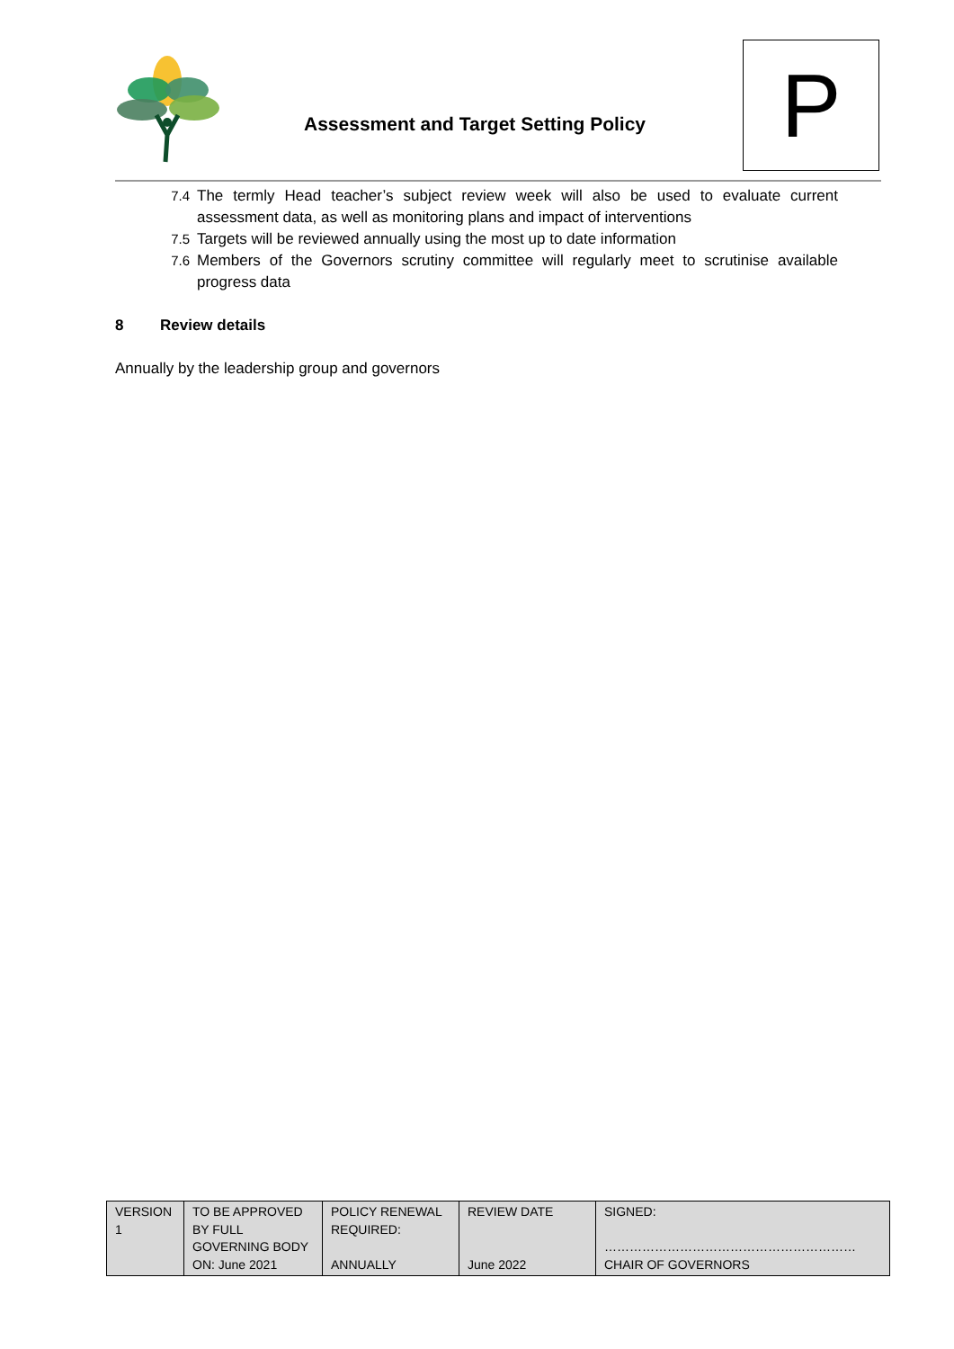Assessment and Target Setting Policy
P
7.4 The termly Head teacher’s subject review week will also be used to evaluate current assessment data, as well as monitoring plans and impact of interventions
7.5 Targets will be reviewed annually using the most up to date information
7.6 Members of the Governors scrutiny committee will regularly meet to scrutinise available progress data
8 Review details
Annually by the leadership group and governors
| VERSION 1 | TO BE APPROVED BY FULL GOVERNING BODY ON: June 2021 | POLICY RENEWAL REQUIRED: ANNUALLY | REVIEW DATE June 2022 | SIGNED: …………………………………………………… CHAIR OF GOVERNORS |